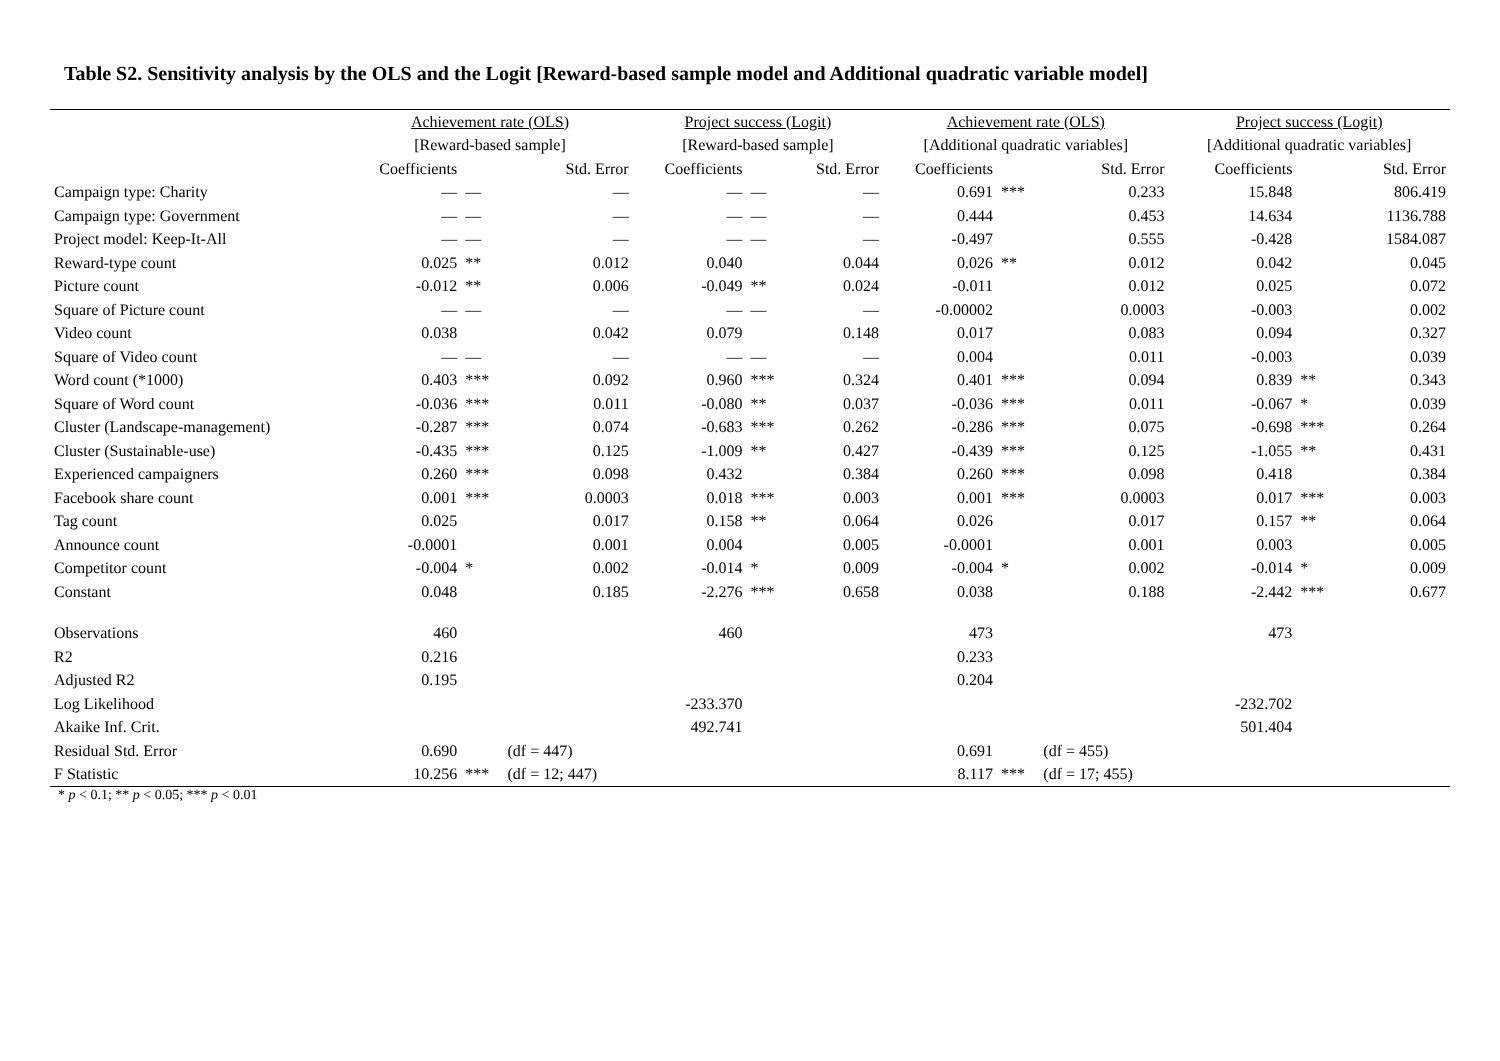Table S2. Sensitivity analysis by the OLS and the Logit [Reward-based sample model and Additional quadratic variable model]
| | Achievement rate (OLS) | | | Project success (Logit) | | | Achievement rate (OLS) | | | Project success (Logit) | | |
| --- | --- | --- | --- | --- | --- | --- | --- | --- | --- | --- | --- | --- |
| | [Reward-based sample] | | | [Reward-based sample] | | | [Additional quadratic variables] | | | [Additional quadratic variables] | | |
| | Coefficients | | Std. Error | Coefficients | | Std. Error | Coefficients | | Std. Error | Coefficients | | Std. Error |
| Campaign type: Charity | — | — | — | — | — | — | 0.691 | *** | 0.233 | 15.848 | | 806.419 |
| Campaign type: Government | — | — | — | — | — | — | 0.444 | | 0.453 | 14.634 | | 1136.788 |
| Project model: Keep-It-All | — | — | — | — | — | — | -0.497 | | 0.555 | -0.428 | | 1584.087 |
| Reward-type count | 0.025 | ** | 0.012 | 0.040 | | 0.044 | 0.026 | ** | 0.012 | 0.042 | | 0.045 |
| Picture count | -0.012 | ** | 0.006 | -0.049 | ** | 0.024 | -0.011 | | 0.012 | 0.025 | | 0.072 |
| Square of Picture count | — | — | — | — | — | — | -0.00002 | | 0.0003 | -0.003 | | 0.002 |
| Video count | 0.038 | | 0.042 | 0.079 | | 0.148 | 0.017 | | 0.083 | 0.094 | | 0.327 |
| Square of Video count | — | — | — | — | — | — | 0.004 | | 0.011 | -0.003 | | 0.039 |
| Word count (*1000) | 0.403 | *** | 0.092 | 0.960 | *** | 0.324 | 0.401 | *** | 0.094 | 0.839 | ** | 0.343 |
| Square of Word count | -0.036 | *** | 0.011 | -0.080 | ** | 0.037 | -0.036 | *** | 0.011 | -0.067 | * | 0.039 |
| Cluster (Landscape-management) | -0.287 | *** | 0.074 | -0.683 | *** | 0.262 | -0.286 | *** | 0.075 | -0.698 | *** | 0.264 |
| Cluster (Sustainable-use) | -0.435 | *** | 0.125 | -1.009 | ** | 0.427 | -0.439 | *** | 0.125 | -1.055 | ** | 0.431 |
| Experienced campaigners | 0.260 | *** | 0.098 | 0.432 | | 0.384 | 0.260 | *** | 0.098 | 0.418 | | 0.384 |
| Facebook share count | 0.001 | *** | 0.0003 | 0.018 | *** | 0.003 | 0.001 | *** | 0.0003 | 0.017 | *** | 0.003 |
| Tag count | 0.025 | | 0.017 | 0.158 | ** | 0.064 | 0.026 | | 0.017 | 0.157 | ** | 0.064 |
| Announce count | -0.0001 | | 0.001 | 0.004 | | 0.005 | -0.0001 | | 0.001 | 0.003 | | 0.005 |
| Competitor count | -0.004 | * | 0.002 | -0.014 | * | 0.009 | -0.004 | * | 0.002 | -0.014 | * | 0.009 |
| Constant | 0.048 | | 0.185 | -2.276 | *** | 0.658 | 0.038 | | 0.188 | -2.442 | *** | 0.677 |
| Observations | 460 | | | 460 | | | 473 | | | 473 | | |
| R2 | 0.216 | | | | | | 0.233 | | | | | |
| Adjusted R2 | 0.195 | | | | | | 0.204 | | | | | |
| Log Likelihood | | | | -233.370 | | | | | | -232.702 | | |
| Akaike Inf. Crit. | | | | 492.741 | | | | | | 501.404 | | |
| Residual Std. Error | 0.690 | | (df = 447) | | | | 0.691 | | (df = 455) | | | |
| F Statistic | 10.256 | *** | (df = 12; 447) | | | | 8.117 | *** | (df = 17; 455) | | | |
* p < 0.1; ** p < 0.05; *** p < 0.01